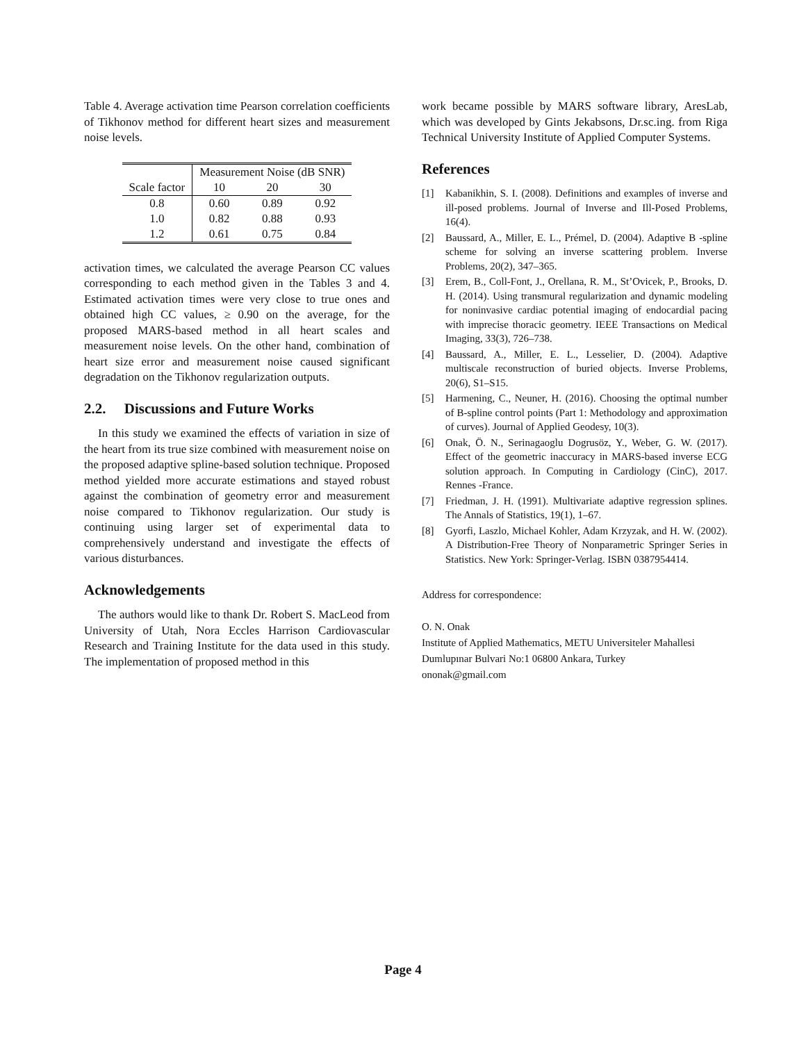Table 4. Average activation time Pearson correlation coefficients of Tikhonov method for different heart sizes and measurement noise levels.
| | Measurement Noise (dB SNR) | | |
| Scale factor | 10 | 20 | 30 |
| 0.8 | 0.60 | 0.89 | 0.92 |
| 1.0 | 0.82 | 0.88 | 0.93 |
| 1.2 | 0.61 | 0.75 | 0.84 |
activation times, we calculated the average Pearson CC values corresponding to each method given in the Tables 3 and 4. Estimated activation times were very close to true ones and obtained high CC values, ≥ 0.90 on the average, for the proposed MARS-based method in all heart scales and measurement noise levels. On the other hand, combination of heart size error and measurement noise caused significant degradation on the Tikhonov regularization outputs.
2.2. Discussions and Future Works
In this study we examined the effects of variation in size of the heart from its true size combined with measurement noise on the proposed adaptive spline-based solution technique. Proposed method yielded more accurate estimations and stayed robust against the combination of geometry error and measurement noise compared to Tikhonov regularization. Our study is continuing using larger set of experimental data to comprehensively understand and investigate the effects of various disturbances.
Acknowledgements
The authors would like to thank Dr. Robert S. MacLeod from University of Utah, Nora Eccles Harrison Cardiovascular Research and Training Institute for the data used in this study. The implementation of proposed method in this
work became possible by MARS software library, AresLab, which was developed by Gints Jekabsons, Dr.sc.ing. from Riga Technical University Institute of Applied Computer Systems.
References
[1] Kabanikhin, S. I. (2008). Definitions and examples of inverse and ill-posed problems. Journal of Inverse and Ill-Posed Problems, 16(4).
[2] Baussard, A., Miller, E. L., Prémel, D. (2004). Adaptive B -spline scheme for solving an inverse scattering problem. Inverse Problems, 20(2), 347–365.
[3] Erem, B., Coll-Font, J., Orellana, R. M., St’Ovicek, P., Brooks, D. H. (2014). Using transmural regularization and dynamic modeling for noninvasive cardiac potential imaging of endocardial pacing with imprecise thoracic geometry. IEEE Transactions on Medical Imaging, 33(3), 726–738.
[4] Baussard, A., Miller, E. L., Lesselier, D. (2004). Adaptive multiscale reconstruction of buried objects. Inverse Problems, 20(6), S1–S15.
[5] Harmening, C., Neuner, H. (2016). Choosing the optimal number of B-spline control points (Part 1: Methodology and approximation of curves). Journal of Applied Geodesy, 10(3).
[6] Onak, Ö. N., Serinagaoglu Dogrusöz, Y., Weber, G. W. (2017). Effect of the geometric inaccuracy in MARS-based inverse ECG solution approach. In Computing in Cardiology (CinC), 2017. Rennes -France.
[7] Friedman, J. H. (1991). Multivariate adaptive regression splines. The Annals of Statistics, 19(1), 1–67.
[8] Gyorfi, Laszlo, Michael Kohler, Adam Krzyzak, and H. W. (2002). A Distribution-Free Theory of Nonparametric Springer Series in Statistics. New York: Springer-Verlag. ISBN 0387954414.
Address for correspondence:
O. N. Onak
Institute of Applied Mathematics, METU Universiteler Mahallesi
Dumlupınar Bulvari No:1 06800 Ankara, Turkey
ononak@gmail.com
Page 4